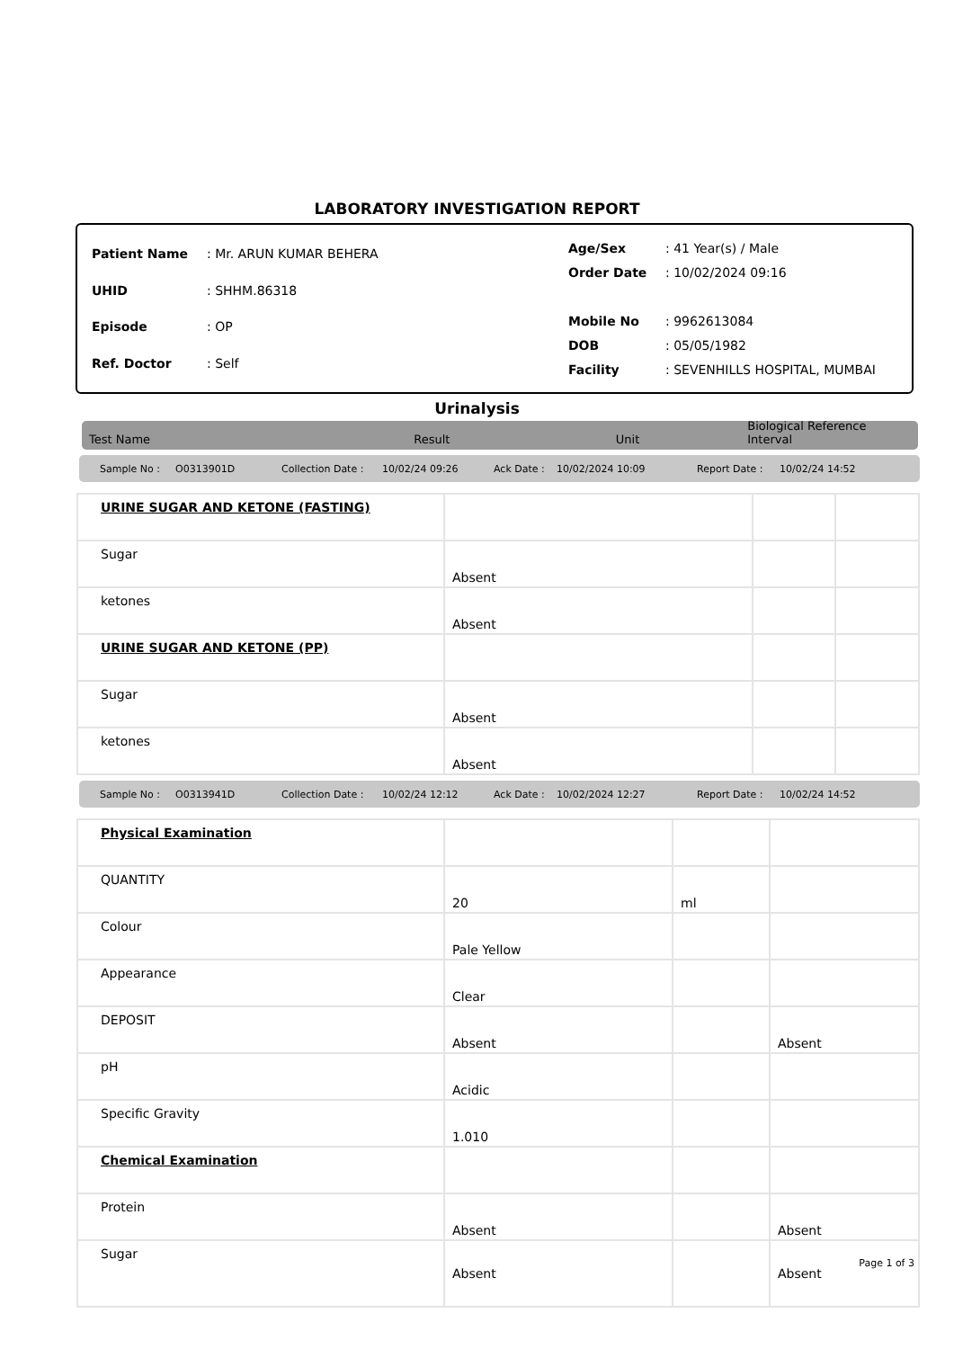LABORATORY INVESTIGATION REPORT
| Patient Name | : Mr. ARUN KUMAR BEHERA |
| UHID | : SHHM.86318 |
| Episode | : OP |
| Ref. Doctor | : Self |
| Age/Sex | : 41 Year(s) / Male |
| Order Date | : 10/02/2024 09:16 |
| Mobile No | : 9962613084 |
| DOB | : 05/05/1982 |
| Facility | : SEVENHILLS HOSPITAL, MUMBAI |
Urinalysis
Test Name Result Unit Biological Reference Interval
Sample No : O0313901D Collection Date : 10/02/24 09:26 Ack Date : 10/02/2024 10:09 Report Date : 10/02/24 14:52
| URINE SUGAR AND KETONE (FASTING) | | | |
| Sugar | Absent | | |
| ketones | Absent | | |
| URINE SUGAR AND KETONE (PP) | | | |
| Sugar | Absent | | |
| ketones | Absent | | |
Sample No : O0313941D Collection Date : 10/02/24 12:12 Ack Date : 10/02/2024 12:27 Report Date : 10/02/24 14:52
| Physical Examination | | | |
| QUANTITY | 20 | ml | |
| Colour | Pale Yellow | | |
| Appearance | Clear | | |
| DEPOSIT | Absent | | Absent |
| pH | Acidic | | |
| Specific Gravity | 1.010 | | |
| Chemical Examination | | | |
| Protein | Absent | | Absent |
| Sugar | Absent | | Absent |
Page 1 of 3